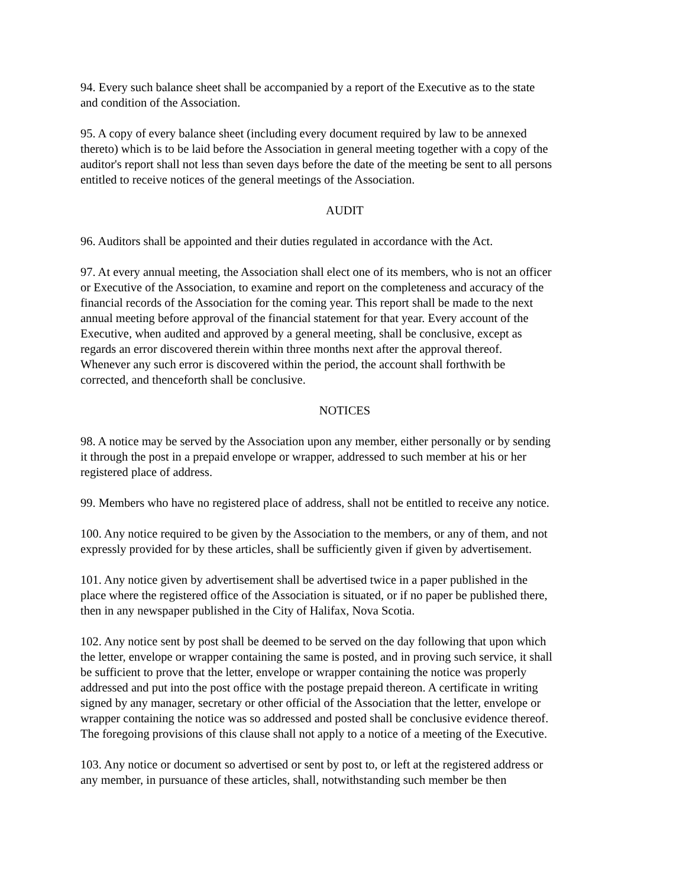94. Every such balance sheet shall be accompanied by a report of the Executive as to the state
and condition of the Association.
95. A copy of every balance sheet (including every document required by law to be annexed
thereto) which is to be laid before the Association in general meeting together with a copy of the
auditor's report shall not less than seven days before the date of the meeting be sent to all persons
entitled to receive notices of the general meetings of the Association.
AUDIT
96. Auditors shall be appointed and their duties regulated in accordance with the Act.
97. At every annual meeting, the Association shall elect one of its members, who is not an officer
or Executive of the Association, to examine and report on the completeness and accuracy of the
financial records of the Association for the coming year. This report shall be made to the next
annual meeting before approval of the financial statement for that year. Every account of the
Executive, when audited and approved by a general meeting, shall be conclusive, except as
regards an error discovered therein within three months next after the approval thereof.
Whenever any such error is discovered within the period, the account shall forthwith be
corrected, and thenceforth shall be conclusive.
NOTICES
98. A notice may be served by the Association upon any member, either personally or by sending
it through the post in a prepaid envelope or wrapper, addressed to such member at his or her
registered place of address.
99. Members who have no registered place of address, shall not be entitled to receive any notice.
100. Any notice required to be given by the Association to the members, or any of them, and not
expressly provided for by these articles, shall be sufficiently given if given by advertisement.
101. Any notice given by advertisement shall be advertised twice in a paper published in the
place where the registered office of the Association is situated, or if no paper be published there,
then in any newspaper published in the City of Halifax, Nova Scotia.
102. Any notice sent by post shall be deemed to be served on the day following that upon which
the letter, envelope or wrapper containing the same is posted, and in proving such service, it shall
be sufficient to prove that the letter, envelope or wrapper containing the notice was properly
addressed and put into the post office with the postage prepaid thereon. A certificate in writing
signed by any manager, secretary or other official of the Association that the letter, envelope or
wrapper containing the notice was so addressed and posted shall be conclusive evidence thereof.
The foregoing provisions of this clause shall not apply to a notice of a meeting of the Executive.
103. Any notice or document so advertised or sent by post to, or left at the registered address or
any member, in pursuance of these articles, shall, notwithstanding such member be then